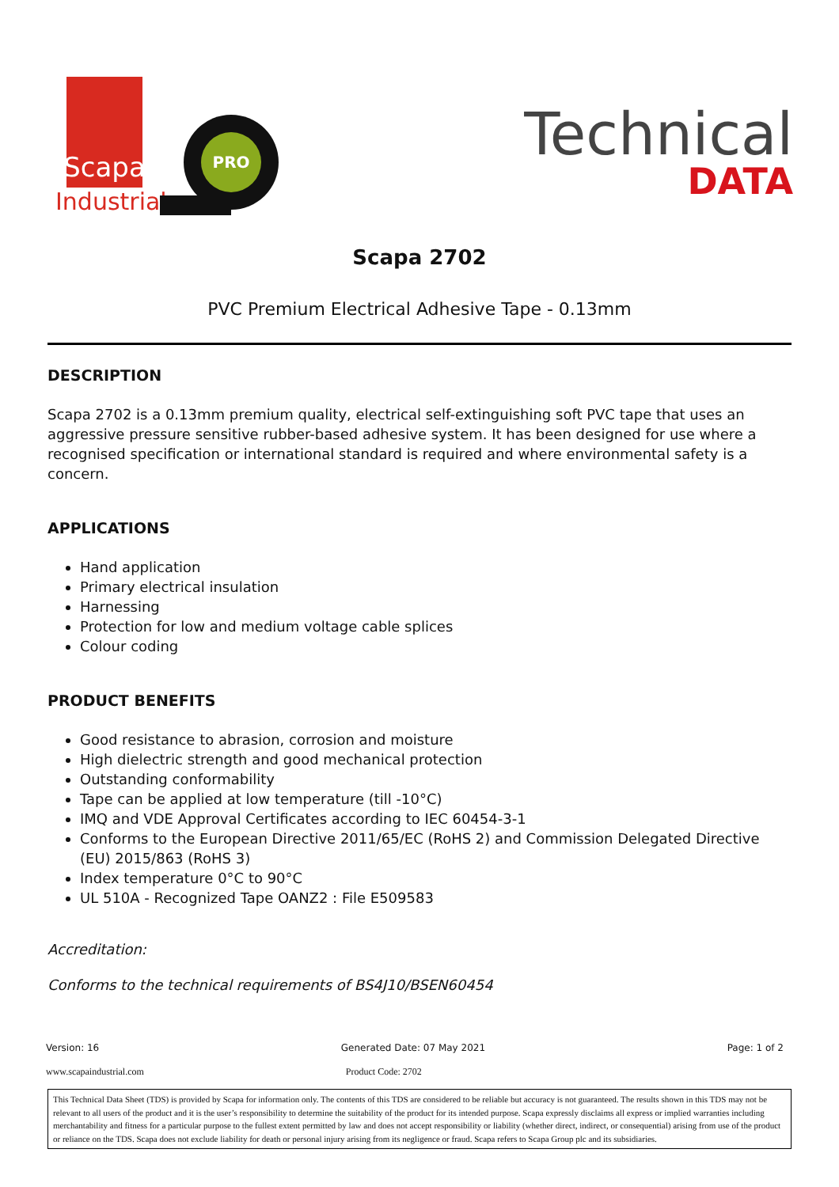Scapa
Industrial
PRO
Technical
DATA
Scapa 2702
PVC Premium Electrical Adhesive Tape - 0.13mm
DESCRIPTION
Scapa 2702 is a 0.13mm premium quality, electrical self-extinguishing soft PVC tape that uses an aggressive pressure sensitive rubber-based adhesive system. It has been designed for use where a recognised specification or international standard is required and where environmental safety is a concern.
APPLICATIONS
Hand application
Primary electrical insulation
Harnessing
Protection for low and medium voltage cable splices
Colour coding
PRODUCT BENEFITS
Good resistance to abrasion, corrosion and moisture
High dielectric strength and good mechanical protection
Outstanding conformability
Tape can be applied at low temperature (till -10°C)
IMQ and VDE Approval Certificates according to IEC 60454-3-1
Conforms to the European Directive 2011/65/EC (RoHS 2) and Commission Delegated Directive (EU) 2015/863 (RoHS 3)
Index temperature 0°C to 90°C
UL 510A - Recognized Tape OANZ2 : File E509583
Accreditation:
Conforms to the technical requirements of BS4J10/BSEN60454
Version: 16 Generated Date: 07 May 2021 Page: 1 of 2
www.scapaindustrial.com Product Code: 2702
This Technical Data Sheet (TDS) is provided by Scapa for information only. The contents of this TDS are considered to be reliable but accuracy is not guaranteed. The results shown in this TDS may not be relevant to all users of the product and it is the user’s responsibility to determine the suitability of the product for its intended purpose. Scapa expressly disclaims all express or implied warranties including merchantability and fitness for a particular purpose to the fullest extent permitted by law and does not accept responsibility or liability (whether direct, indirect, or consequential) arising from use of the product or reliance on the TDS. Scapa does not exclude liability for death or personal injury arising from its negligence or fraud. Scapa refers to Scapa Group plc and its subsidiaries.